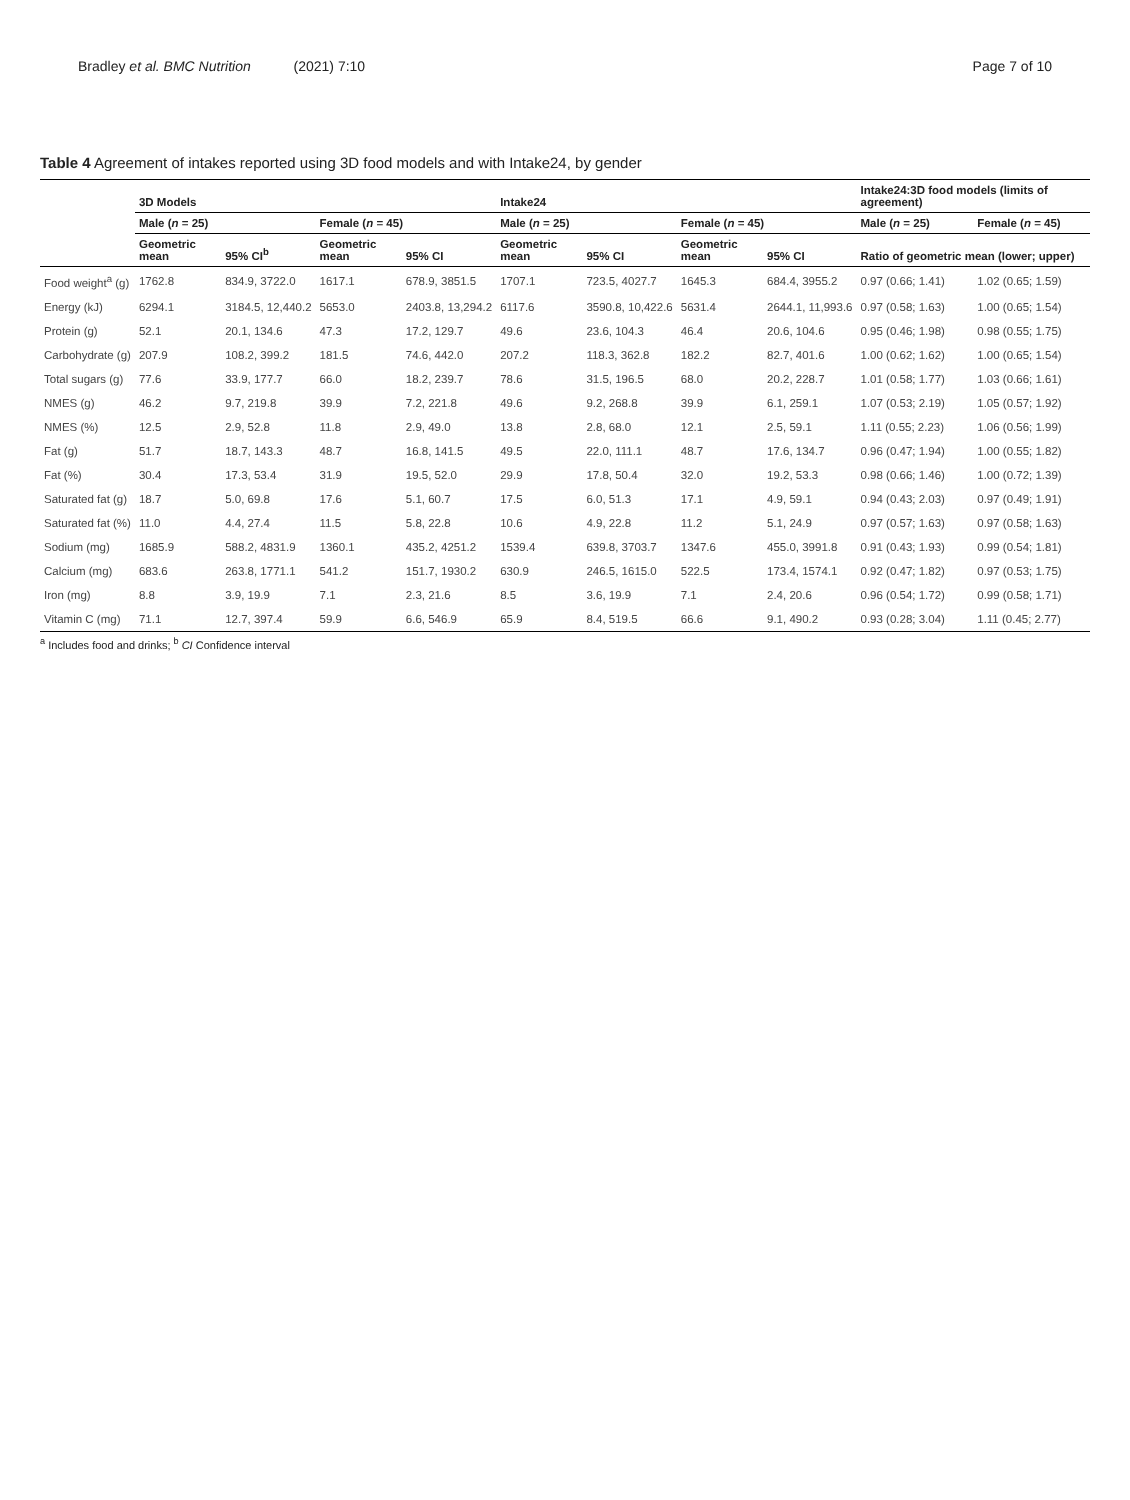Bradley et al. BMC Nutrition (2021) 7:10 Page 7 of 10
Table 4 Agreement of intakes reported using 3D food models and with Intake24, by gender
| | 3D Models | | | | Intake24 | | | | Intake24:3D food models (limits of agreement) | |
| --- | --- | --- | --- | --- | --- | --- | --- | --- | --- | --- |
| | Male ( n = 25) | | Female ( n = 45) | | Male ( n = 25) | | Female ( n = 45) | | Male ( n = 25) | Female ( n = 45) |
| | Geometric mean | 95% CI<sup>b</sup> | Geometric mean | 95% CI | Geometric mean | 95% CI | Geometric mean | 95% CI | Ratio of geometric mean (lower; upper) | |
| Food weight<sup>a</sup> (g) | 1762.8 | 834.9, 3722.0 | 1617.1 | 678.9, 3851.5 | 1707.1 | 723.5, 4027.7 | 1645.3 | 684.4, 3955.2 | 0.97 (0.66; 1.41) | 1.02 (0.65; 1.59) |
| Energy (kJ) | 6294.1 | 3184.5, 12,440.2 | 5653.0 | 2403.8, 13,294.2 | 6117.6 | 3590.8, 10,422.6 | 5631.4 | 2644.1, 11,993.6 | 0.97 (0.58; 1.63) | 1.00 (0.65; 1.54) |
| Protein (g) | 52.1 | 20.1, 134.6 | 47.3 | 17.2, 129.7 | 49.6 | 23.6, 104.3 | 46.4 | 20.6, 104.6 | 0.95 (0.46; 1.98) | 0.98 (0.55; 1.75) |
| Carbohydrate (g) | 207.9 | 108.2, 399.2 | 181.5 | 74.6, 442.0 | 207.2 | 118.3, 362.8 | 182.2 | 82.7, 401.6 | 1.00 (0.62; 1.62) | 1.00 (0.65; 1.54) |
| Total sugars (g) | 77.6 | 33.9, 177.7 | 66.0 | 18.2, 239.7 | 78.6 | 31.5, 196.5 | 68.0 | 20.2, 228.7 | 1.01 (0.58; 1.77) | 1.03 (0.66; 1.61) |
| NMES (g) | 46.2 | 9.7, 219.8 | 39.9 | 7.2, 221.8 | 49.6 | 9.2, 268.8 | 39.9 | 6.1, 259.1 | 1.07 (0.53; 2.19) | 1.05 (0.57; 1.92) |
| NMES (%) | 12.5 | 2.9, 52.8 | 11.8 | 2.9, 49.0 | 13.8 | 2.8, 68.0 | 12.1 | 2.5, 59.1 | 1.11 (0.55; 2.23) | 1.06 (0.56; 1.99) |
| Fat (g) | 51.7 | 18.7, 143.3 | 48.7 | 16.8, 141.5 | 49.5 | 22.0, 111.1 | 48.7 | 17.6, 134.7 | 0.96 (0.47; 1.94) | 1.00 (0.55; 1.82) |
| Fat (%) | 30.4 | 17.3, 53.4 | 31.9 | 19.5, 52.0 | 29.9 | 17.8, 50.4 | 32.0 | 19.2, 53.3 | 0.98 (0.66; 1.46) | 1.00 (0.72; 1.39) |
| Saturated fat (g) | 18.7 | 5.0, 69.8 | 17.6 | 5.1, 60.7 | 17.5 | 6.0, 51.3 | 17.1 | 4.9, 59.1 | 0.94 (0.43; 2.03) | 0.97 (0.49; 1.91) |
| Saturated fat (%) | 11.0 | 4.4, 27.4 | 11.5 | 5.8, 22.8 | 10.6 | 4.9, 22.8 | 11.2 | 5.1, 24.9 | 0.97 (0.57; 1.63) | 0.97 (0.58; 1.63) |
| Sodium (mg) | 1685.9 | 588.2, 4831.9 | 1360.1 | 435.2, 4251.2 | 1539.4 | 639.8, 3703.7 | 1347.6 | 455.0, 3991.8 | 0.91 (0.43; 1.93) | 0.99 (0.54; 1.81) |
| Calcium (mg) | 683.6 | 263.8, 1771.1 | 541.2 | 151.7, 1930.2 | 630.9 | 246.5, 1615.0 | 522.5 | 173.4, 1574.1 | 0.92 (0.47; 1.82) | 0.97 (0.53; 1.75) |
| Iron (mg) | 8.8 | 3.9, 19.9 | 7.1 | 2.3, 21.6 | 8.5 | 3.6, 19.9 | 7.1 | 2.4, 20.6 | 0.96 (0.54; 1.72) | 0.99 (0.58; 1.71) |
| Vitamin C (mg) | 71.1 | 12.7, 397.4 | 59.9 | 6.6, 546.9 | 65.9 | 8.4, 519.5 | 66.6 | 9.1, 490.2 | 0.93 (0.28; 3.04) | 1.11 (0.45; 2.77) |
<sup>a</sup> Includes food and drinks; <sup>b</sup> CI Confidence interval